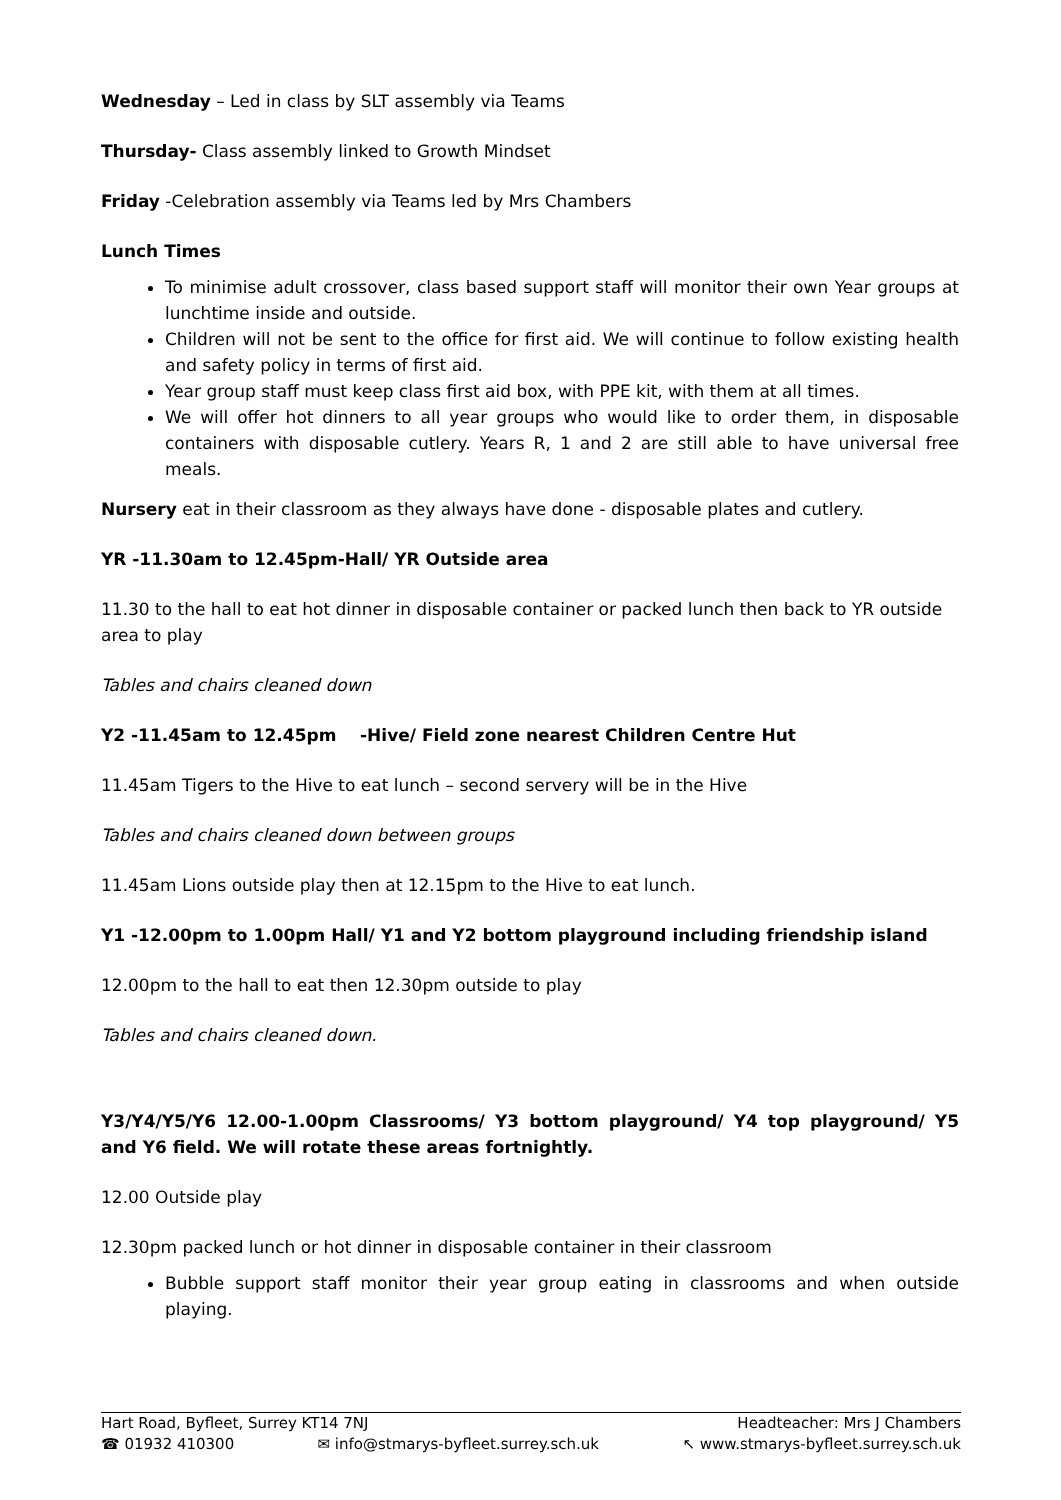Wednesday – Led in class by SLT assembly via Teams
Thursday- Class assembly linked to Growth Mindset
Friday -Celebration assembly via Teams led by Mrs Chambers
Lunch Times
To minimise adult crossover, class based support staff will monitor their own Year groups at lunchtime inside and outside.
Children will not be sent to the office for first aid. We will continue to follow existing health and safety policy in terms of first aid.
Year group staff must keep class first aid box, with PPE kit, with them at all times.
We will offer hot dinners to all year groups who would like to order them, in disposable containers with disposable cutlery. Years R, 1 and 2 are still able to have universal free meals.
Nursery eat in their classroom as they always have done - disposable plates and cutlery.
YR -11.30am to 12.45pm-Hall/ YR Outside area
11.30 to the hall to eat hot dinner in disposable container or packed lunch then back to YR outside area to play
Tables and chairs cleaned down
Y2 -11.45am to 12.45pm -Hive/ Field zone nearest Children Centre Hut
11.45am Tigers to the Hive to eat lunch – second servery will be in the Hive
Tables and chairs cleaned down between groups
11.45am Lions outside play then at 12.15pm to the Hive to eat lunch.
Y1 -12.00pm to 1.00pm Hall/ Y1 and Y2 bottom playground including friendship island
12.00pm to the hall to eat then 12.30pm outside to play
Tables and chairs cleaned down.
Y3/Y4/Y5/Y6 12.00-1.00pm Classrooms/ Y3 bottom playground/ Y4 top playground/ Y5 and Y6 field. We will rotate these areas fortnightly.
12.00 Outside play
12.30pm packed lunch or hot dinner in disposable container in their classroom
Bubble support staff monitor their year group eating in classrooms and when outside playing.
Hart Road, Byfleet, Surrey KT14 7NJ Headteacher: Mrs J Chambers
☎ 01932 410300 ✉ info@stmarys-byfleet.surrey.sch.uk ↖ www.stmarys-byfleet.surrey.sch.uk